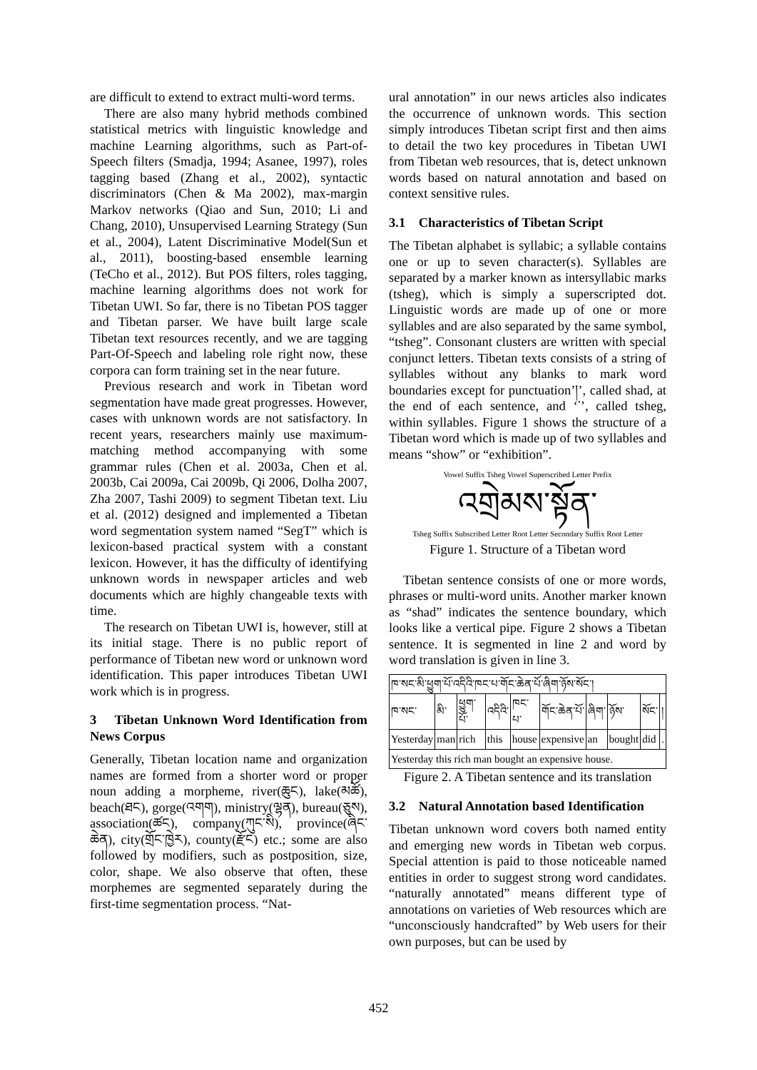are difficult to extend to extract multi-word terms.
There are also many hybrid methods combined statistical metrics with linguistic knowledge and machine Learning algorithms, such as Part-of-Speech filters (Smadja, 1994; Asanee, 1997), roles tagging based (Zhang et al., 2002), syntactic discriminators (Chen & Ma 2002), max-margin Markov networks (Qiao and Sun, 2010; Li and Chang, 2010), Unsupervised Learning Strategy (Sun et al., 2004), Latent Discriminative Model(Sun et al., 2011), boosting-based ensemble learning (TeCho et al., 2012). But POS filters, roles tagging, machine learning algorithms does not work for Tibetan UWI. So far, there is no Tibetan POS tagger and Tibetan parser. We have built large scale Tibetan text resources recently, and we are tagging Part-Of-Speech and labeling role right now, these corpora can form training set in the near future.
Previous research and work in Tibetan word segmentation have made great progresses. However, cases with unknown words are not satisfactory. In recent years, researchers mainly use maximum-matching method accompanying with some grammar rules (Chen et al. 2003a, Chen et al. 2003b, Cai 2009a, Cai 2009b, Qi 2006, Dolha 2007, Zha 2007, Tashi 2009) to segment Tibetan text. Liu et al. (2012) designed and implemented a Tibetan word segmentation system named “SegT” which is lexicon-based practical system with a constant lexicon. However, it has the difficulty of identifying unknown words in newspaper articles and web documents which are highly changeable texts with time.
The research on Tibetan UWI is, however, still at its initial stage. There is no public report of performance of Tibetan new word or unknown word identification. This paper introduces Tibetan UWI work which is in progress.
3 Tibetan Unknown Word Identification from News Corpus
Generally, Tibetan location name and organization names are formed from a shorter word or proper noun adding a morpheme, river(ཆུང), lake(མཚོ), beach(ཐང), gorge(འགག), ministry(ལྷན), bureau(ཅུས), association(ཚང), company(ཀུང་སི), province(ཞིང་ཆེན), city(གྲོང་ཁྱེར), county(རྫོང) etc.; some are also followed by modifiers, such as postposition, size, color, shape. We also observe that often, these morphemes are segmented separately during the first-time segmentation process. “Nat-
ural annotation” in our news articles also indicates the occurrence of unknown words. This section simply introduces Tibetan script first and then aims to detail the two key procedures in Tibetan UWI from Tibetan web resources, that is, detect unknown words based on natural annotation and based on context sensitive rules.
3.1 Characteristics of Tibetan Script
The Tibetan alphabet is syllabic; a syllable contains one or up to seven character(s). Syllables are separated by a marker known as intersyllabic marks (tsheg), which is simply a superscripted dot. Linguistic words are made up of one or more syllables and are also separated by the same symbol, “tsheg”. Consonant clusters are written with special conjunct letters. Tibetan texts consists of a string of syllables without any blanks to mark word boundaries except for punctuation’།’, called shad, at the end of each sentence, and ‘་’, called tsheg, within syllables. Figure 1 shows the structure of a Tibetan word which is made up of two syllables and means “show” or “exhibition”.
Vowel Suffix Tsheg Vowel Superscribed Letter Prefix
འགྲེམས་སྟོན་
Tsheg Suffix Subscribed Letter Root Letter Secondary Suffix Root Letter
Figure 1. Structure of a Tibetan word
Tibetan sentence consists of one or more words, phrases or multi-word units. Another marker known as “shad” indicates the sentence boundary, which looks like a vertical pipe. Figure 2 shows a Tibetan sentence. It is segmented in line 2 and word by word translation is given in line 3.
| ཁ་སང་མི་ཕྱུག་པོ་འདིའི་ཁང་པ་གོང་ཆེན་པོ་ཞིག་ཉོས་སོང་། | | | | | | | | | |
| ཁ་སང་ | མི་ | ཕྱུག་པོ་ | འདིའི་ | ཁང་པ་ | གོང་ཆེན་པོ་ | ཞིག་ | ཉོས་ | སོང་ | ། |
| Yesterday | man | rich | this | house | expensive | an | bought | did | . |
| Yesterday this rich man bought an expensive house. | | | | | | | | | |
Figure 2. A Tibetan sentence and its translation
3.2 Natural Annotation based Identification
Tibetan unknown word covers both named entity and emerging new words in Tibetan web corpus. Special attention is paid to those noticeable named entities in order to suggest strong word candidates. “naturally annotated” means different type of annotations on varieties of Web resources which are “unconsciously handcrafted” by Web users for their own purposes, but can be used by
452